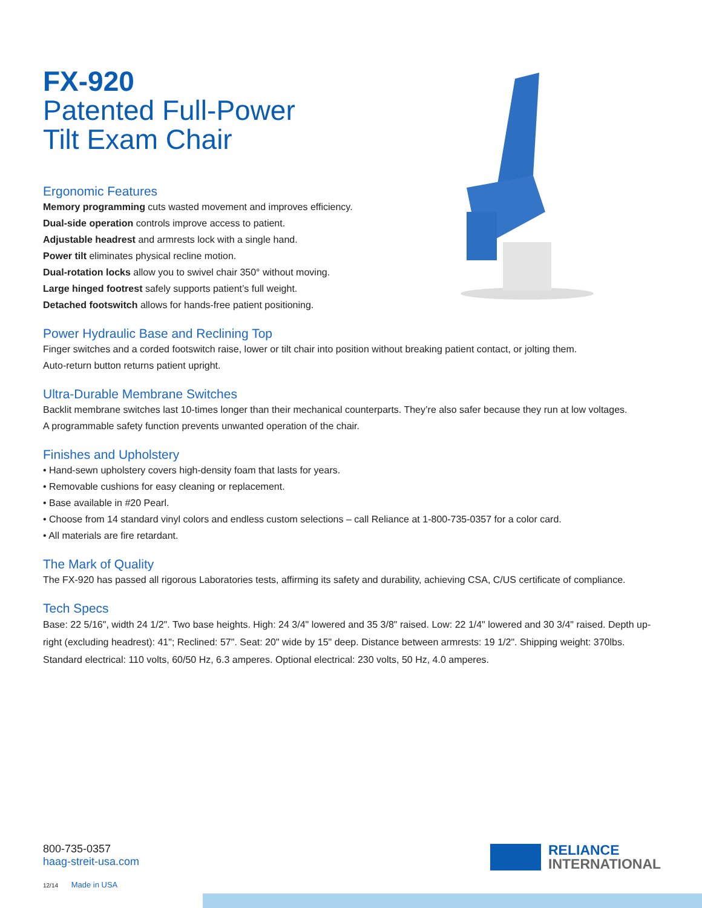FX-920
Patented Full-Power
Tilt Exam Chair
Ergonomic Features
Memory programming cuts wasted movement and improves efficiency.
Dual-side operation controls improve access to patient.
Adjustable headrest and armrests lock with a single hand.
Power tilt eliminates physical recline motion.
Dual-rotation locks allow you to swivel chair 350° without moving.
Large hinged footrest safely supports patient’s full weight.
Detached footswitch allows for hands-free patient positioning.
Power Hydraulic Base and Reclining Top
Finger switches and a corded footswitch raise, lower or tilt chair into position without breaking patient contact, or jolting them.
Auto-return button returns patient upright.
Ultra-Durable Membrane Switches
Backlit membrane switches last 10-times longer than their mechanical counterparts. They’re also safer because they run at low voltages.
A programmable safety function prevents unwanted operation of the chair.
Finishes and Upholstery
• Hand-sewn upholstery covers high-density foam that lasts for years.
• Removable cushions for easy cleaning or replacement.
• Base available in #20 Pearl.
• Choose from 14 standard vinyl colors and endless custom selections – call Reliance at 1-800-735-0357 for a color card.
• All materials are fire retardant.
The Mark of Quality
The FX-920 has passed all rigorous Laboratories tests, affirming its safety and durability, achieving CSA, C/US certificate of compliance.
Tech Specs
Base: 22 5/16", width 24 1/2". Two base heights. High: 24 3/4" lowered and 35 3/8" raised. Low: 22 1/4" lowered and 30 3/4" raised. Depth up-right (excluding headrest): 41"; Reclined: 57". Seat: 20" wide by 15" deep. Distance between armrests: 19 1/2". Shipping weight: 370lbs. Standard electrical: 110 volts, 60/50 Hz, 6.3 amperes. Optional electrical: 230 volts, 50 Hz, 4.0 amperes.
800-735-0357
haag-streit-usa.com
12/14 Made in USA
RELIANCE
INTERNATIONAL